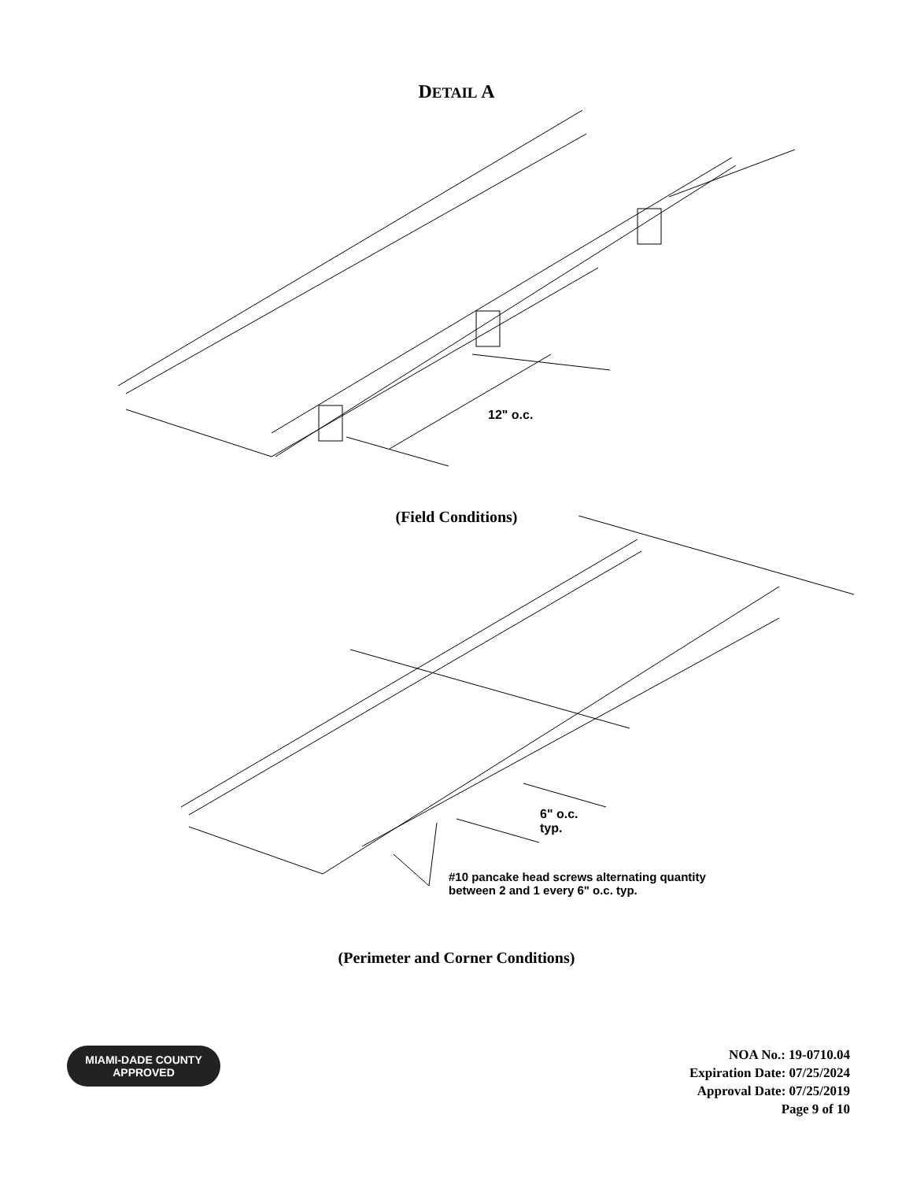DETAIL A
12" o.c.
(Field Conditions)
6" o.c.
typ.
#10 pancake head screws alternating quantity
between 2 and 1 every 6" o.c. typ.
(Perimeter and Corner Conditions)
MIAMI-DADE COUNTY
APPROVED
NOA No.: 19-0710.04
Expiration Date: 07/25/2024
Approval Date: 07/25/2019
Page 9 of 10